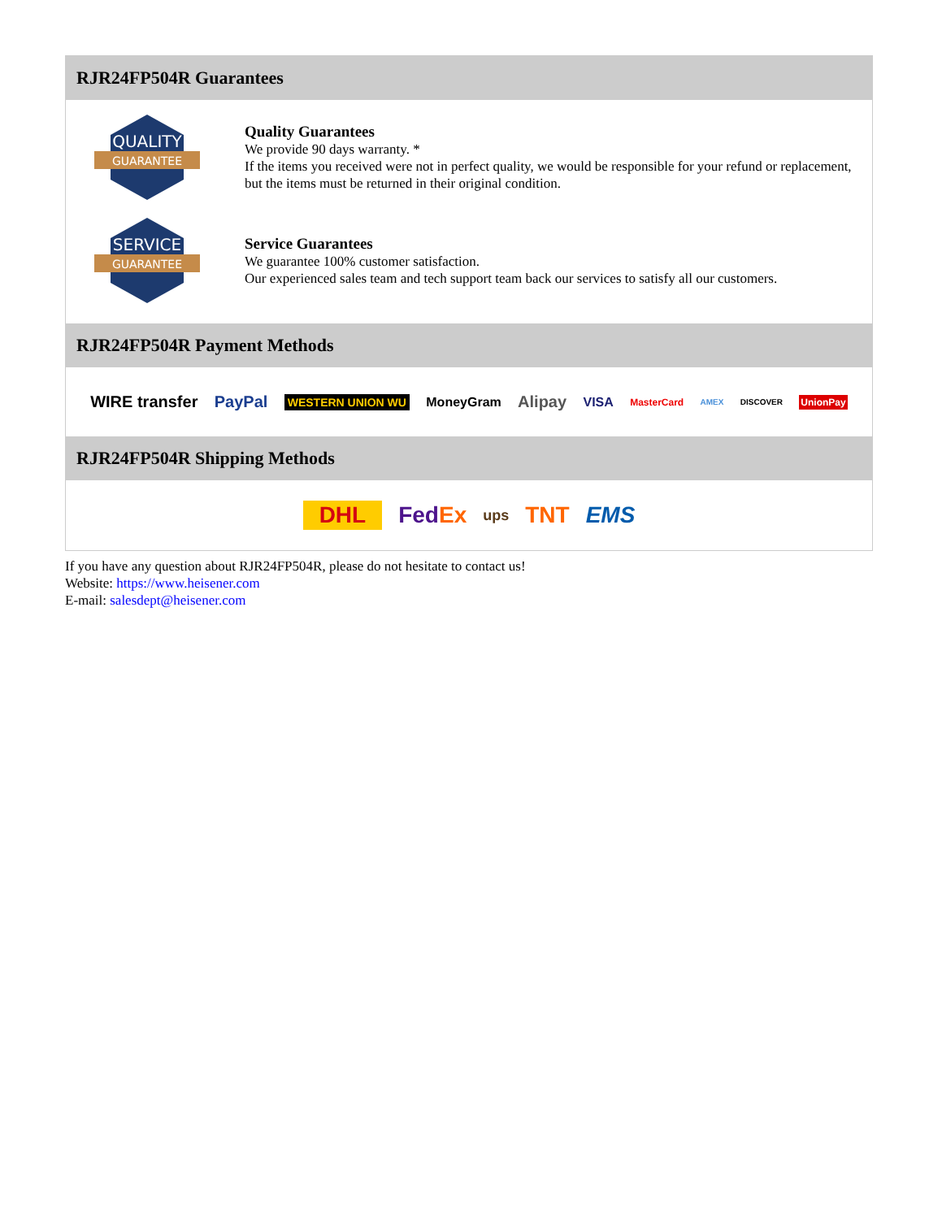RJR24FP504R Guarantees
QUALITY
GUARANTEE
Quality Guarantees
We provide 90 days warranty. *
If the items you received were not in perfect quality, we would be responsible for your refund or replacement, but the items must be returned in their original condition.
SERVICE
GUARANTEE
Service Guarantees
We guarantee 100% customer satisfaction.
Our experienced sales team and tech support team back our services to satisfy all our customers.
RJR24FP504R Payment Methods
WIRE transfer PayPal WESTERN UNION WU MoneyGram Alipay VISA MasterCard AMEX DISCOVER UnionPay
RJR24FP504R Shipping Methods
DHL FedEx ups TNT EMS
If you have any question about RJR24FP504R, please do not hesitate to contact us!
Website: https://www.heisener.com
E-mail: salesdept@heisener.com